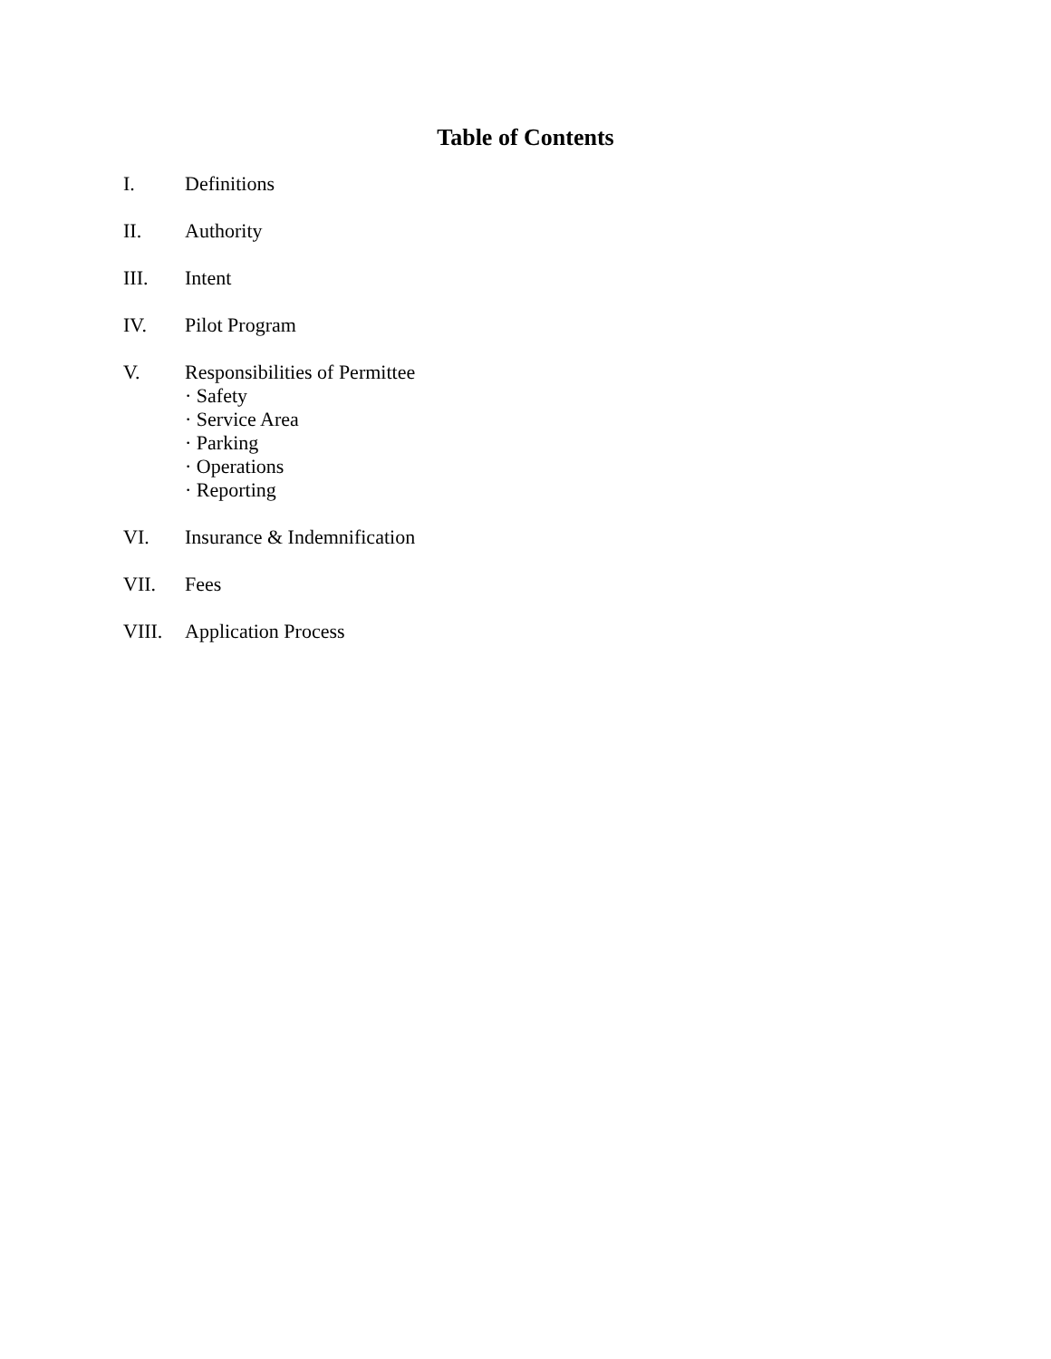Table of Contents
I. Definitions
II. Authority
III. Intent
IV. Pilot Program
V. Responsibilities of Permittee
· Safety
· Service Area
· Parking
· Operations
· Reporting
VI. Insurance & Indemnification
VII. Fees
VIII. Application Process